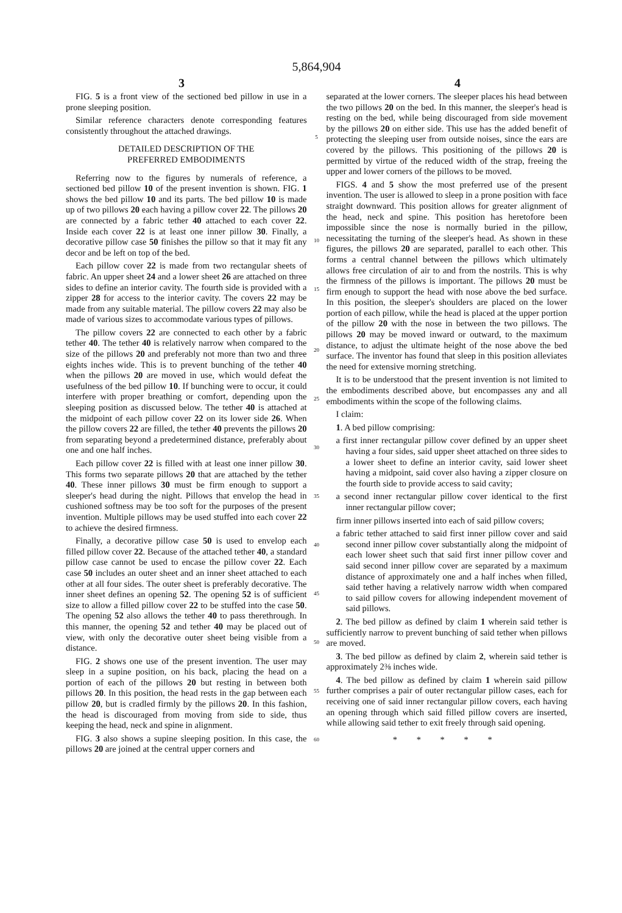5,864,904
3 4
FIG. 5 is a front view of the sectioned bed pillow in use in a prone sleeping position.
Similar reference characters denote corresponding features consistently throughout the attached drawings.
DETAILED DESCRIPTION OF THE
PREFERRED EMBODIMENTS
Referring now to the figures by numerals of reference, a sectioned bed pillow 10 of the present invention is shown. FIG. 1 shows the bed pillow 10 and its parts. The bed pillow 10 is made up of two pillows 20 each having a pillow cover 22. The pillows 20 are connected by a fabric tether 40 attached to each cover 22. Inside each cover 22 is at least one inner pillow 30. Finally, a decorative pillow case 50 finishes the pillow so that it may fit any decor and be left on top of the bed.
Each pillow cover 22 is made from two rectangular sheets of fabric. An upper sheet 24 and a lower sheet 26 are attached on three sides to define an interior cavity. The fourth side is provided with a zipper 28 for access to the interior cavity. The covers 22 may be made from any suitable material. The pillow covers 22 may also be made of various sizes to accommodate various types of pillows.
The pillow covers 22 are connected to each other by a fabric tether 40. The tether 40 is relatively narrow when compared to the size of the pillows 20 and preferably not more than two and three eights inches wide. This is to prevent bunching of the tether 40 when the pillows 20 are moved in use, which would defeat the usefulness of the bed pillow 10. If bunching were to occur, it could interfere with proper breathing or comfort, depending upon the sleeping position as discussed below. The tether 40 is attached at the midpoint of each pillow cover 22 on its lower side 26. When the pillow covers 22 are filled, the tether 40 prevents the pillows 20 from separating beyond a predetermined distance, preferably about one and one half inches.
Each pillow cover 22 is filled with at least one inner pillow 30. This forms two separate pillows 20 that are attached by the tether 40. These inner pillows 30 must be firm enough to support a sleeper's head during the night. Pillows that envelop the head in cushioned softness may be too soft for the purposes of the present invention. Multiple pillows may be used stuffed into each cover 22 to achieve the desired firmness.
Finally, a decorative pillow case 50 is used to envelop each filled pillow cover 22. Because of the attached tether 40, a standard pillow case cannot be used to encase the pillow cover 22. Each case 50 includes an outer sheet and an inner sheet attached to each other at all four sides. The outer sheet is preferably decorative. The inner sheet defines an opening 52. The opening 52 is of sufficient size to allow a filled pillow cover 22 to be stuffed into the case 50. The opening 52 also allows the tether 40 to pass therethrough. In this manner, the opening 52 and tether 40 may be placed out of view, with only the decorative outer sheet being visible from a distance.
FIG. 2 shows one use of the present invention. The user may sleep in a supine position, on his back, placing the head on a portion of each of the pillows 20 but resting in between both pillows 20. In this position, the head rests in the gap between each pillow 20, but is cradled firmly by the pillows 20. In this fashion, the head is discouraged from moving from side to side, thus keeping the head, neck and spine in alignment.
FIG. 3 also shows a supine sleeping position. In this case, the pillows 20 are joined at the central upper corners and
5
10
15
20
25
30
35
40
45
50
55
60
separated at the lower corners. The sleeper places his head between the two pillows 20 on the bed. In this manner, the sleeper's head is resting on the bed, while being discouraged from side movement by the pillows 20 on either side. This use has the added benefit of protecting the sleeping user from outside noises, since the ears are covered by the pillows. This positioning of the pillows 20 is permitted by virtue of the reduced width of the strap, freeing the upper and lower corners of the pillows to be moved.
FIGS. 4 and 5 show the most preferred use of the present invention. The user is allowed to sleep in a prone position with face straight downward. This position allows for greater alignment of the head, neck and spine. This position has heretofore been impossible since the nose is normally buried in the pillow, necessitating the turning of the sleeper's head. As shown in these figures, the pillows 20 are separated, parallel to each other. This forms a central channel between the pillows which ultimately allows free circulation of air to and from the nostrils. This is why the firmness of the pillows is important. The pillows 20 must be firm enough to support the head with nose above the bed surface. In this position, the sleeper's shoulders are placed on the lower portion of each pillow, while the head is placed at the upper portion of the pillow 20 with the nose in between the two pillows. The pillows 20 may be moved inward or outward, to the maximum distance, to adjust the ultimate height of the nose above the bed surface. The inventor has found that sleep in this position alleviates the need for extensive morning stretching.
It is to be understood that the present invention is not limited to the embodiments described above, but encompasses any and all embodiments within the scope of the following claims.
I claim:
1. A bed pillow comprising:
a first inner rectangular pillow cover defined by an upper sheet having a four sides, said upper sheet attached on three sides to a lower sheet to define an interior cavity, said lower sheet having a midpoint, said cover also having a zipper closure on the fourth side to provide access to said cavity;
a second inner rectangular pillow cover identical to the first inner rectangular pillow cover;
firm inner pillows inserted into each of said pillow covers;
a fabric tether attached to said first inner pillow cover and said second inner pillow cover substantially along the midpoint of each lower sheet such that said first inner pillow cover and said second inner pillow cover are separated by a maximum distance of approximately one and a half inches when filled, said tether having a relatively narrow width when compared to said pillow covers for allowing independent movement of said pillows.
2. The bed pillow as defined by claim 1 wherein said tether is sufficiently narrow to prevent bunching of said tether when pillows are moved.
3. The bed pillow as defined by claim 2, wherein said tether is approximately 2⅜ inches wide.
4. The bed pillow as defined by claim 1 wherein said pillow further comprises a pair of outer rectangular pillow cases, each for receiving one of said inner rectangular pillow covers, each having an opening through which said filled pillow covers are inserted, while allowing said tether to exit freely through said opening.
* * * * *